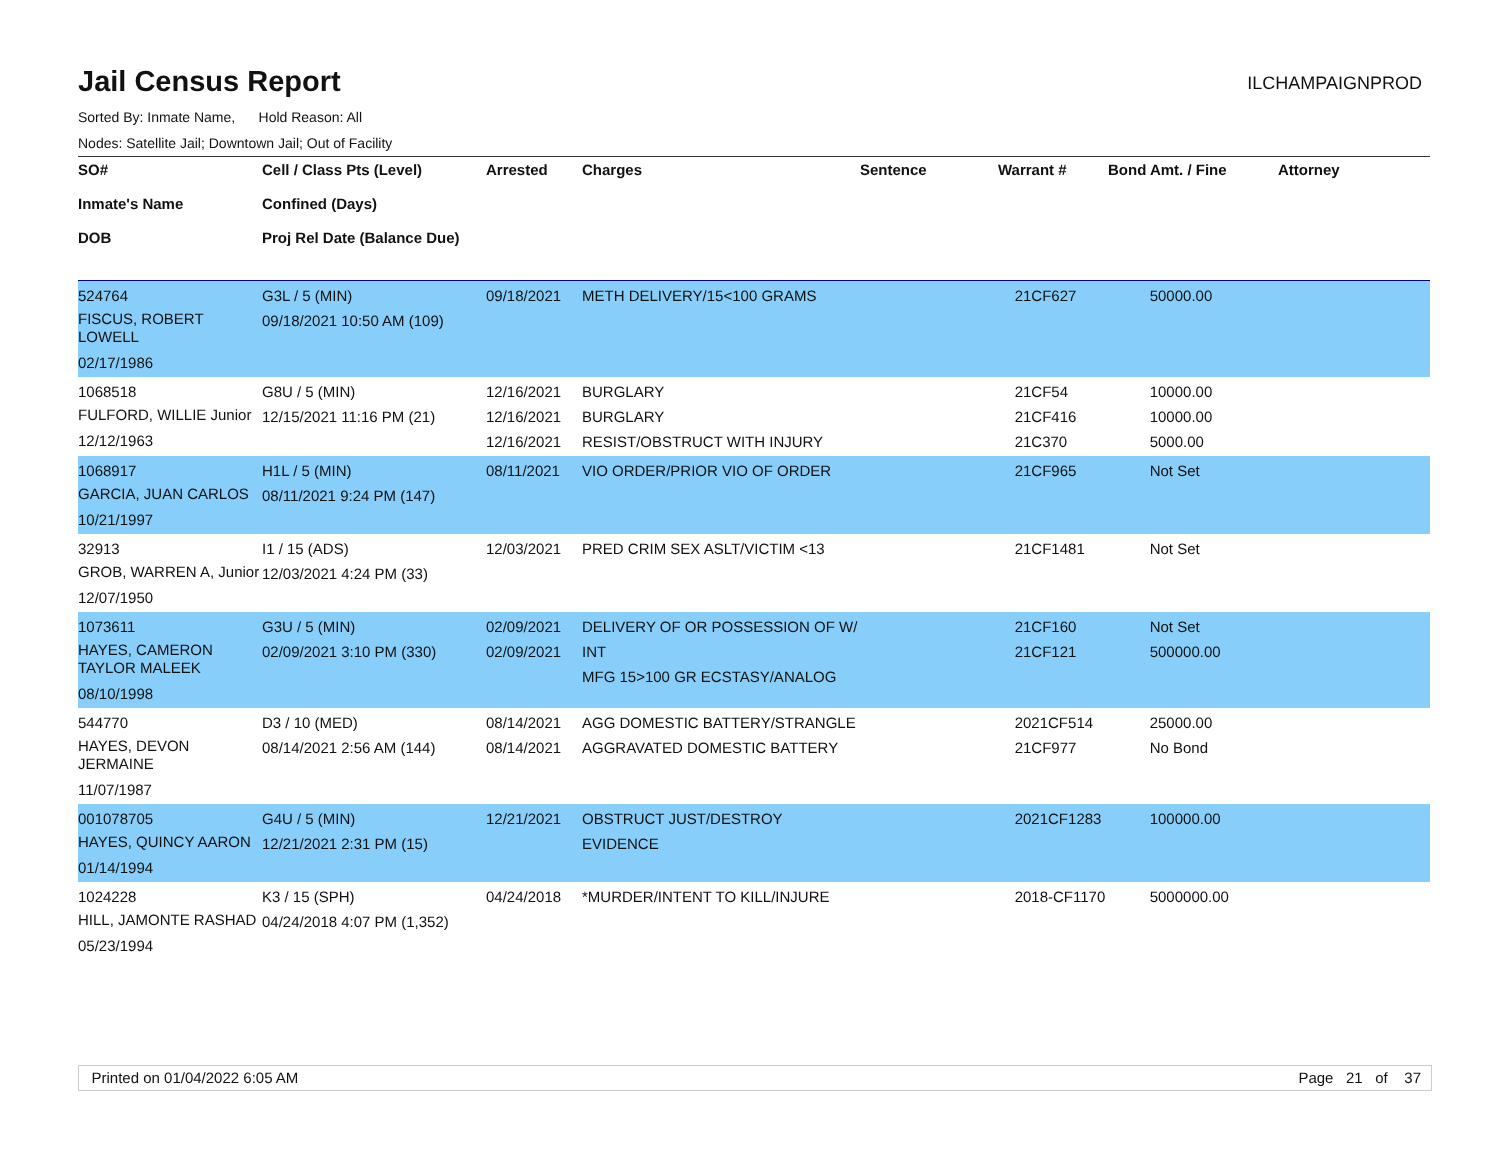Jail Census Report
ILCHAMPAIGNPROD
Sorted By: Inmate Name, Hold Reason: All
Nodes: Satellite Jail; Downtown Jail; Out of Facility
| SO# Inmate's Name DOB | Cell / Class Pts (Level) Confined (Days) Proj Rel Date (Balance Due) | Arrested | Charges | Sentence | Warrant # | Bond Amt. / Fine | Attorney |
| --- | --- | --- | --- | --- | --- | --- | --- |
| 524764 FISCUS, ROBERT LOWELL 02/17/1986 | G3L / 5 (MIN) 09/18/2021 10:50 AM (109) | 09/18/2021 | METH DELIVERY/15<100 GRAMS | | 21CF627 | 50000.00 | |
| 1068518 FULFORD, WILLIE Junior 12/12/1963 | G8U / 5 (MIN) 12/15/2021 11:16 PM (21) | 12/16/2021 12/16/2021 12/16/2021 | BURGLARY BURGLARY RESIST/OBSTRUCT WITH INJURY | | 21CF54 21CF416 21C370 | 10000.00 10000.00 5000.00 | |
| 1068917 GARCIA, JUAN CARLOS 10/21/1997 | H1L / 5 (MIN) 08/11/2021 9:24 PM (147) | 08/11/2021 | VIO ORDER/PRIOR VIO OF ORDER | | 21CF965 | Not Set | |
| 32913 GROB, WARREN A, Junior 12/07/1950 | I1 / 15 (ADS) 12/03/2021 4:24 PM (33) | 12/03/2021 | PRED CRIM SEX ASLT/VICTIM <13 | | 21CF1481 | Not Set | |
| 1073611 HAYES, CAMERON TAYLOR MALEEK 08/10/1998 | G3U / 5 (MIN) 02/09/2021 3:10 PM (330) | 02/09/2021 02/09/2021 | DELIVERY OF OR POSSESSION OF W/ INT MFG 15>100 GR ECSTASY/ANALOG | | 21CF160 21CF121 | Not Set 500000.00 | |
| 544770 HAYES, DEVON JERMAINE 11/07/1987 | D3 / 10 (MED) 08/14/2021 2:56 AM (144) | 08/14/2021 08/14/2021 | AGG DOMESTIC BATTERY/STRANGLE AGGRAVATED DOMESTIC BATTERY | | 2021CF514 21CF977 | 25000.00 No Bond | |
| 001078705 HAYES, QUINCY AARON 01/14/1994 | G4U / 5 (MIN) 12/21/2021 2:31 PM (15) | 12/21/2021 | OBSTRUCT JUST/DESTROY EVIDENCE | | 2021CF1283 | 100000.00 | |
| 1024228 HILL, JAMONTE RASHAD 05/23/1994 | K3 / 15 (SPH) 04/24/2018 4:07 PM (1,352) | 04/24/2018 | *MURDER/INTENT TO KILL/INJURE | | 2018-CF1170 | 5000000.00 | |
Printed on 01/04/2022 6:05 AM Page 21 of 37